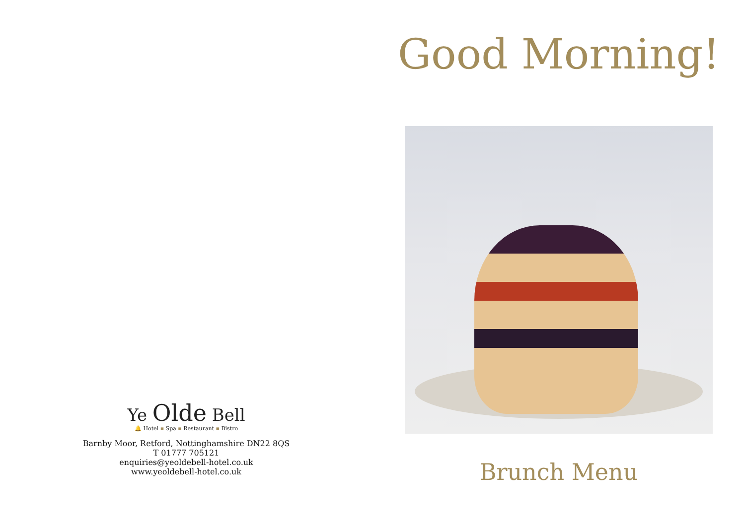Ye Olde Bell
🔔 Hotel ▪ Spa ▪ Restaurant ▪ Bistro
Barnby Moor, Retford, Nottinghamshire DN22 8QS
T 01777 705121
enquiries@yeoldebell-hotel.co.uk
www.yeoldebell-hotel.co.uk
Good Morning!
Brunch Menu